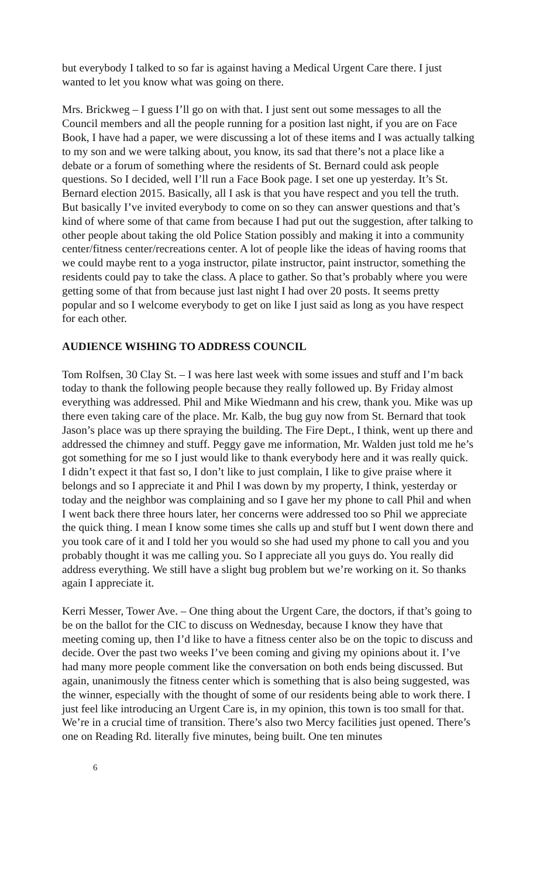but everybody I talked to so far is against having a Medical Urgent Care there. I just wanted to let you know what was going on there.
Mrs. Brickweg – I guess I’ll go on with that. I just sent out some messages to all the Council members and all the people running for a position last night, if you are on Face Book, I have had a paper, we were discussing a lot of these items and I was actually talking to my son and we were talking about, you know, its sad that there’s not a place like a debate or a forum of something where the residents of St. Bernard could ask people questions. So I decided, well I’ll run a Face Book page. I set one up yesterday. It’s St. Bernard election 2015. Basically, all I ask is that you have respect and you tell the truth. But basically I’ve invited everybody to come on so they can answer questions and that’s kind of where some of that came from because I had put out the suggestion, after talking to other people about taking the old Police Station possibly and making it into a community center/fitness center/recreations center. A lot of people like the ideas of having rooms that we could maybe rent to a yoga instructor, pilate instructor, paint instructor, something the residents could pay to take the class. A place to gather. So that’s probably where you were getting some of that from because just last night I had over 20 posts. It seems pretty popular and so I welcome everybody to get on like I just said as long as you have respect for each other.
AUDIENCE WISHING TO ADDRESS COUNCIL
Tom Rolfsen, 30 Clay St. – I was here last week with some issues and stuff and I’m back today to thank the following people because they really followed up. By Friday almost everything was addressed. Phil and Mike Wiedmann and his crew, thank you. Mike was up there even taking care of the place. Mr. Kalb, the bug guy now from St. Bernard that took Jason’s place was up there spraying the building. The Fire Dept., I think, went up there and addressed the chimney and stuff. Peggy gave me information, Mr. Walden just told me he’s got something for me so I just would like to thank everybody here and it was really quick. I didn’t expect it that fast so, I don’t like to just complain, I like to give praise where it belongs and so I appreciate it and Phil I was down by my property, I think, yesterday or today and the neighbor was complaining and so I gave her my phone to call Phil and when I went back there three hours later, her concerns were addressed too so Phil we appreciate the quick thing. I mean I know some times she calls up and stuff but I went down there and you took care of it and I told her you would so she had used my phone to call you and you probably thought it was me calling you. So I appreciate all you guys do. You really did address everything. We still have a slight bug problem but we’re working on it. So thanks again I appreciate it.
Kerri Messer, Tower Ave. – One thing about the Urgent Care, the doctors, if that’s going to be on the ballot for the CIC to discuss on Wednesday, because I know they have that meeting coming up, then I’d like to have a fitness center also be on the topic to discuss and decide. Over the past two weeks I’ve been coming and giving my opinions about it. I’ve had many more people comment like the conversation on both ends being discussed. But again, unanimously the fitness center which is something that is also being suggested, was the winner, especially with the thought of some of our residents being able to work there. I just feel like introducing an Urgent Care is, in my opinion, this town is too small for that. We’re in a crucial time of transition. There’s also two Mercy facilities just opened. There’s one on Reading Rd. literally five minutes, being built. One ten minutes
6